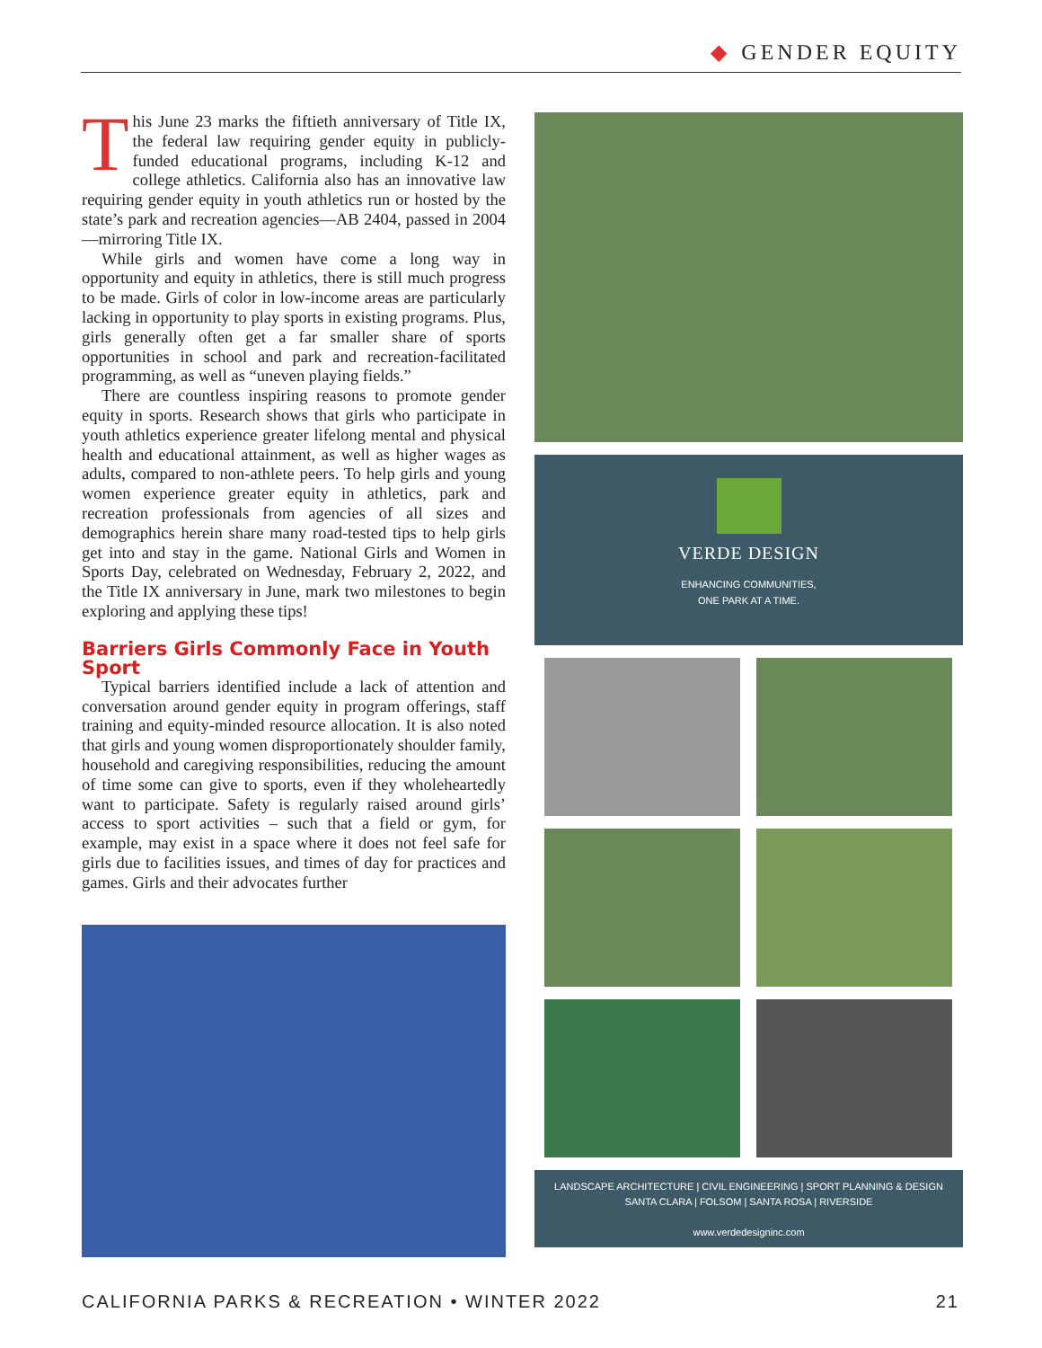◆ GENDER EQUITY
This June 23 marks the fiftieth anniversary of Title IX, the federal law requiring gender equity in publicly-funded educational programs, including K-12 and college athletics. California also has an innovative law requiring gender equity in youth athletics run or hosted by the state’s park and recreation agencies—AB 2404, passed in 2004—mirroring Title IX.
While girls and women have come a long way in opportunity and equity in athletics, there is still much progress to be made. Girls of color in low-income areas are particularly lacking in opportunity to play sports in existing programs. Plus, girls generally often get a far smaller share of sports opportunities in school and park and recreation-facilitated programming, as well as “uneven playing fields.”
There are countless inspiring reasons to promote gender equity in sports. Research shows that girls who participate in youth athletics experience greater lifelong mental and physical health and educational attainment, as well as higher wages as adults, compared to non-athlete peers. To help girls and young women experience greater equity in athletics, park and recreation professionals from agencies of all sizes and demographics herein share many road-tested tips to help girls get into and stay in the game. National Girls and Women in Sports Day, celebrated on Wednesday, February 2, 2022, and the Title IX anniversary in June, mark two milestones to begin exploring and applying these tips!
Barriers Girls Commonly Face in Youth Sport
Typical barriers identified include a lack of attention and conversation around gender equity in program offerings, staff training and equity-minded resource allocation. It is also noted that girls and young women disproportionately shoulder family, household and caregiving responsibilities, reducing the amount of time some can give to sports, even if they wholeheartedly want to participate. Safety is regularly raised around girls’ access to sport activities – such that a field or gym, for example, may exist in a space where it does not feel safe for girls due to facilities issues, and times of day for practices and games. Girls and their advocates further
VERDE DESIGN
ENHANCING COMMUNITIES,
ONE PARK AT A TIME.
LANDSCAPE ARCHITECTURE | CIVIL ENGINEERING | SPORT PLANNING & DESIGN
SANTA CLARA | FOLSOM | SANTA ROSA | RIVERSIDE
www.verdedesigninc.com
CALIFORNIA PARKS & RECREATION • WINTER 2022 21